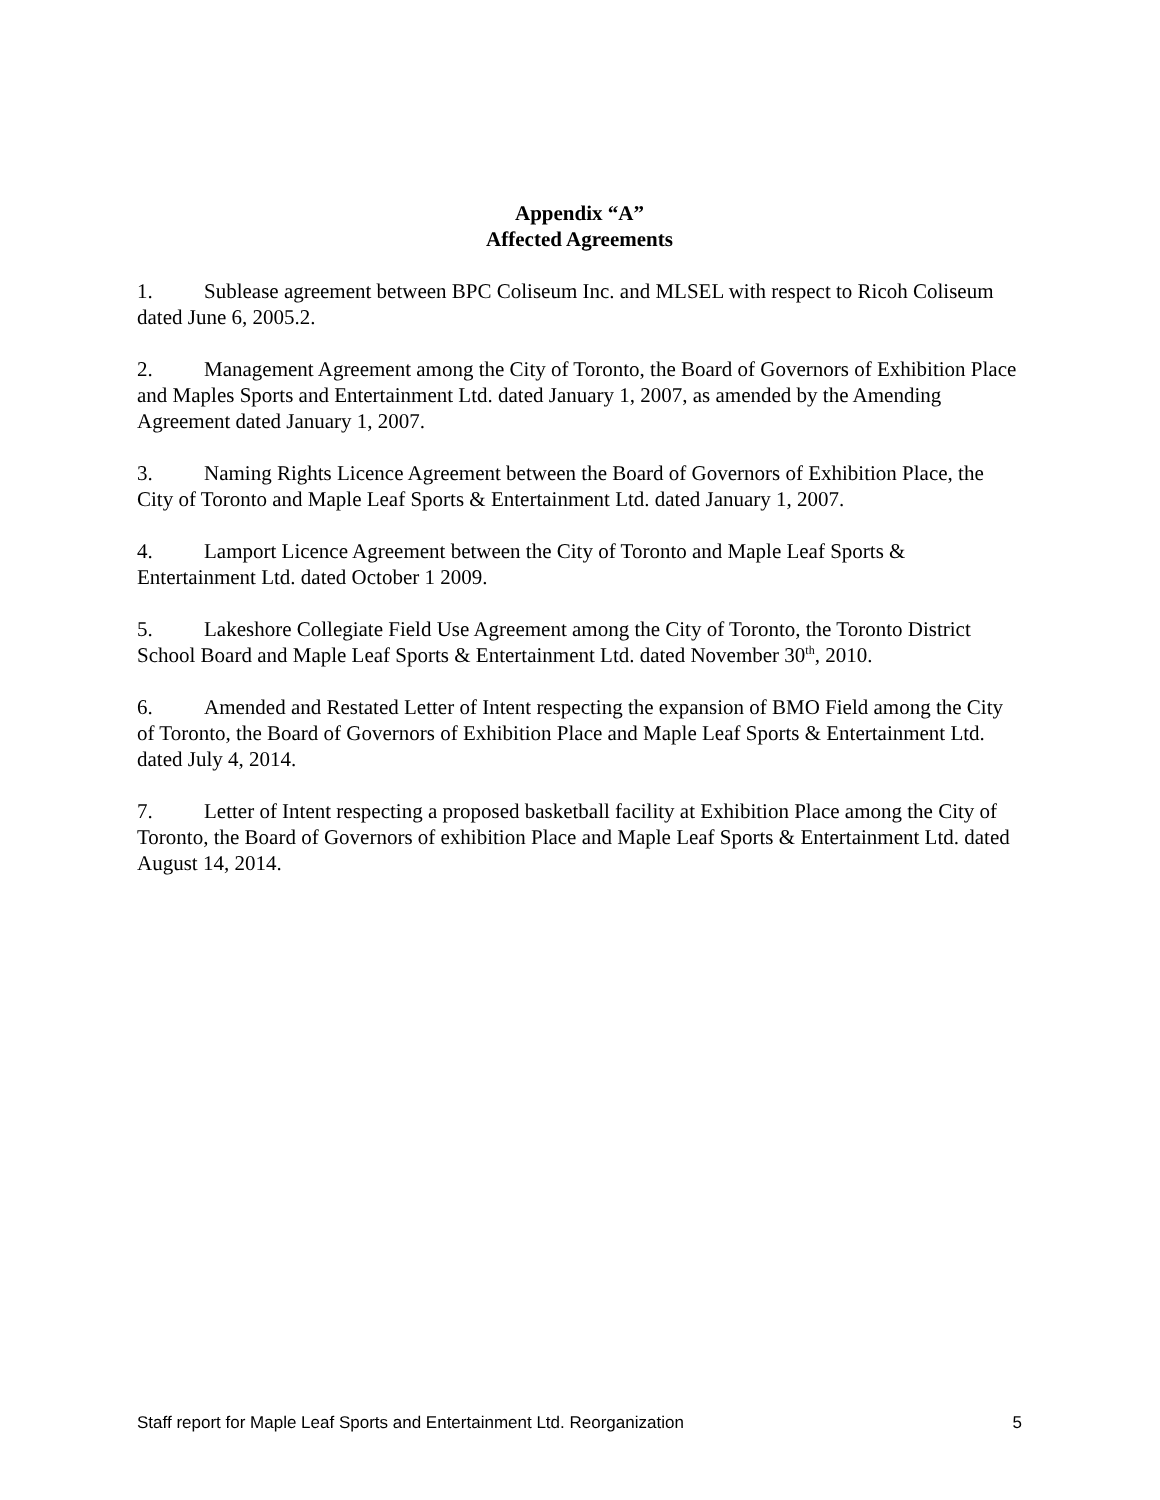Appendix “A”
Affected Agreements
1. Sublease agreement between BPC Coliseum Inc. and MLSEL with respect to Ricoh Coliseum dated June 6, 2005.2.
2. Management Agreement among the City of Toronto, the Board of Governors of Exhibition Place and Maples Sports and Entertainment Ltd. dated January 1, 2007, as amended by the Amending Agreement dated January 1, 2007.
3. Naming Rights Licence Agreement between the Board of Governors of Exhibition Place, the City of Toronto and Maple Leaf Sports & Entertainment Ltd. dated January 1, 2007.
4. Lamport Licence Agreement between the City of Toronto and Maple Leaf Sports & Entertainment Ltd. dated October 1 2009.
5. Lakeshore Collegiate Field Use Agreement among the City of Toronto, the Toronto District School Board and Maple Leaf Sports & Entertainment Ltd. dated November 30<sup>th</sup>, 2010.
6. Amended and Restated Letter of Intent respecting the expansion of BMO Field among the City of Toronto, the Board of Governors of Exhibition Place and Maple Leaf Sports & Entertainment Ltd. dated July 4, 2014.
7. Letter of Intent respecting a proposed basketball facility at Exhibition Place among the City of Toronto, the Board of Governors of exhibition Place and Maple Leaf Sports & Entertainment Ltd. dated August 14, 2014.
Staff report for Maple Leaf Sports and Entertainment Ltd. Reorganization 5